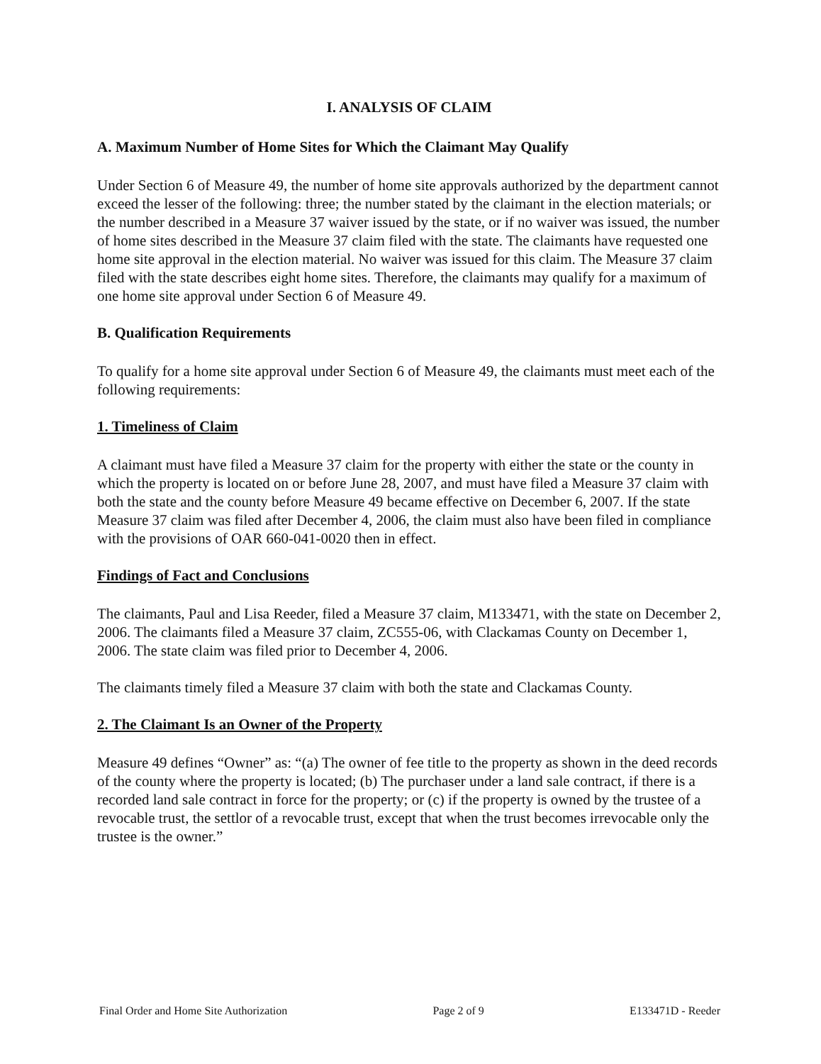I. ANALYSIS OF CLAIM
A. Maximum Number of Home Sites for Which the Claimant May Qualify
Under Section 6 of Measure 49, the number of home site approvals authorized by the department cannot exceed the lesser of the following: three; the number stated by the claimant in the election materials; or the number described in a Measure 37 waiver issued by the state, or if no waiver was issued, the number of home sites described in the Measure 37 claim filed with the state. The claimants have requested one home site approval in the election material. No waiver was issued for this claim. The Measure 37 claim filed with the state describes eight home sites. Therefore, the claimants may qualify for a maximum of one home site approval under Section 6 of Measure 49.
B. Qualification Requirements
To qualify for a home site approval under Section 6 of Measure 49, the claimants must meet each of the following requirements:
1. Timeliness of Claim
A claimant must have filed a Measure 37 claim for the property with either the state or the county in which the property is located on or before June 28, 2007, and must have filed a Measure 37 claim with both the state and the county before Measure 49 became effective on December 6, 2007. If the state Measure 37 claim was filed after December 4, 2006, the claim must also have been filed in compliance with the provisions of OAR 660-041-0020 then in effect.
Findings of Fact and Conclusions
The claimants, Paul and Lisa Reeder, filed a Measure 37 claim, M133471, with the state on December 2, 2006. The claimants filed a Measure 37 claim, ZC555-06, with Clackamas County on December 1, 2006. The state claim was filed prior to December 4, 2006.
The claimants timely filed a Measure 37 claim with both the state and Clackamas County.
2. The Claimant Is an Owner of the Property
Measure 49 defines “Owner” as: “(a) The owner of fee title to the property as shown in the deed records of the county where the property is located; (b) The purchaser under a land sale contract, if there is a recorded land sale contract in force for the property; or (c) if the property is owned by the trustee of a revocable trust, the settlor of a revocable trust, except that when the trust becomes irrevocable only the trustee is the owner.”
Final Order and Home Site Authorization Page 2 of 9 E133471D - Reeder